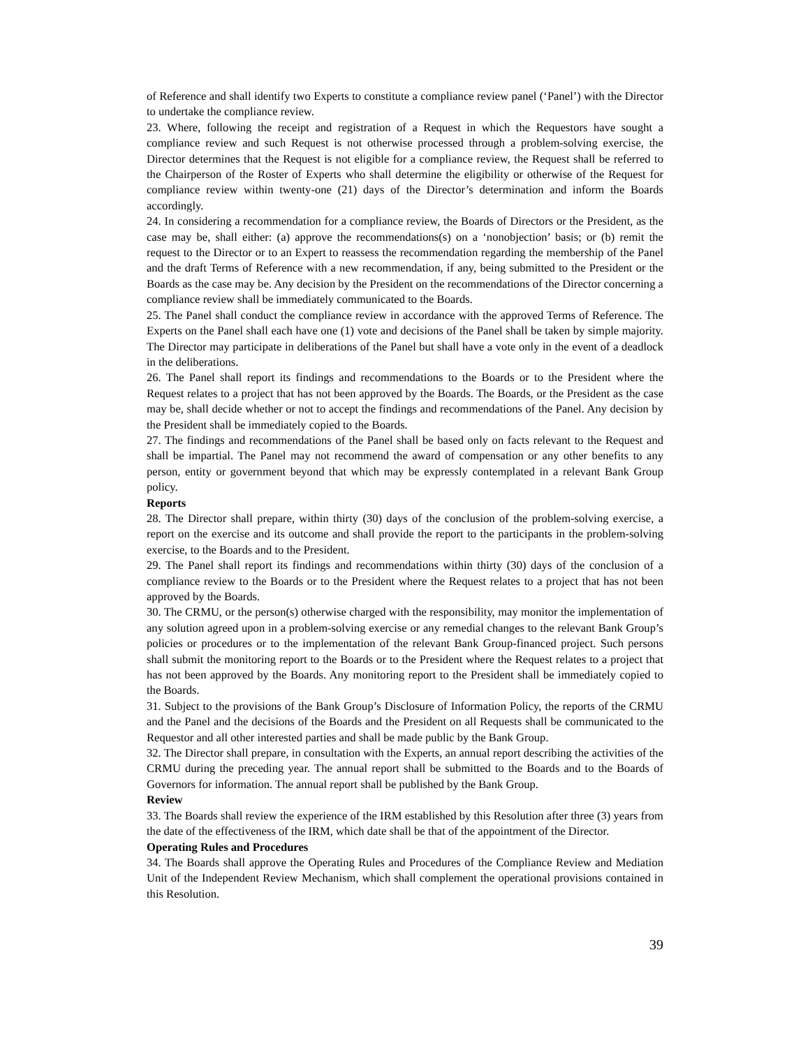of Reference and shall identify two Experts to constitute a compliance review panel (‘Panel’) with the Director to undertake the compliance review.
23. Where, following the receipt and registration of a Request in which the Requestors have sought a compliance review and such Request is not otherwise processed through a problem-solving exercise, the Director determines that the Request is not eligible for a compliance review, the Request shall be referred to the Chairperson of the Roster of Experts who shall determine the eligibility or otherwise of the Request for compliance review within twenty-one (21) days of the Director’s determination and inform the Boards accordingly.
24. In considering a recommendation for a compliance review, the Boards of Directors or the President, as the case may be, shall either: (a) approve the recommendations(s) on a ‘nonobjection’ basis; or (b) remit the request to the Director or to an Expert to reassess the recommendation regarding the membership of the Panel and the draft Terms of Reference with a new recommendation, if any, being submitted to the President or the Boards as the case may be. Any decision by the President on the recommendations of the Director concerning a compliance review shall be immediately communicated to the Boards.
25. The Panel shall conduct the compliance review in accordance with the approved Terms of Reference. The Experts on the Panel shall each have one (1) vote and decisions of the Panel shall be taken by simple majority. The Director may participate in deliberations of the Panel but shall have a vote only in the event of a deadlock in the deliberations.
26. The Panel shall report its findings and recommendations to the Boards or to the President where the Request relates to a project that has not been approved by the Boards. The Boards, or the President as the case may be, shall decide whether or not to accept the findings and recommendations of the Panel. Any decision by the President shall be immediately copied to the Boards.
27. The findings and recommendations of the Panel shall be based only on facts relevant to the Request and shall be impartial. The Panel may not recommend the award of compensation or any other benefits to any person, entity or government beyond that which may be expressly contemplated in a relevant Bank Group policy.
Reports
28. The Director shall prepare, within thirty (30) days of the conclusion of the problem-solving exercise, a report on the exercise and its outcome and shall provide the report to the participants in the problem-solving exercise, to the Boards and to the President.
29. The Panel shall report its findings and recommendations within thirty (30) days of the conclusion of a compliance review to the Boards or to the President where the Request relates to a project that has not been approved by the Boards.
30. The CRMU, or the person(s) otherwise charged with the responsibility, may monitor the implementation of any solution agreed upon in a problem-solving exercise or any remedial changes to the relevant Bank Group’s policies or procedures or to the implementation of the relevant Bank Group-financed project. Such persons shall submit the monitoring report to the Boards or to the President where the Request relates to a project that has not been approved by the Boards. Any monitoring report to the President shall be immediately copied to the Boards.
31. Subject to the provisions of the Bank Group’s Disclosure of Information Policy, the reports of the CRMU and the Panel and the decisions of the Boards and the President on all Requests shall be communicated to the Requestor and all other interested parties and shall be made public by the Bank Group.
32. The Director shall prepare, in consultation with the Experts, an annual report describing the activities of the CRMU during the preceding year. The annual report shall be submitted to the Boards and to the Boards of Governors for information. The annual report shall be published by the Bank Group.
Review
33. The Boards shall review the experience of the IRM established by this Resolution after three (3) years from the date of the effectiveness of the IRM, which date shall be that of the appointment of the Director.
Operating Rules and Procedures
34. The Boards shall approve the Operating Rules and Procedures of the Compliance Review and Mediation Unit of the Independent Review Mechanism, which shall complement the operational provisions contained in this Resolution.
39